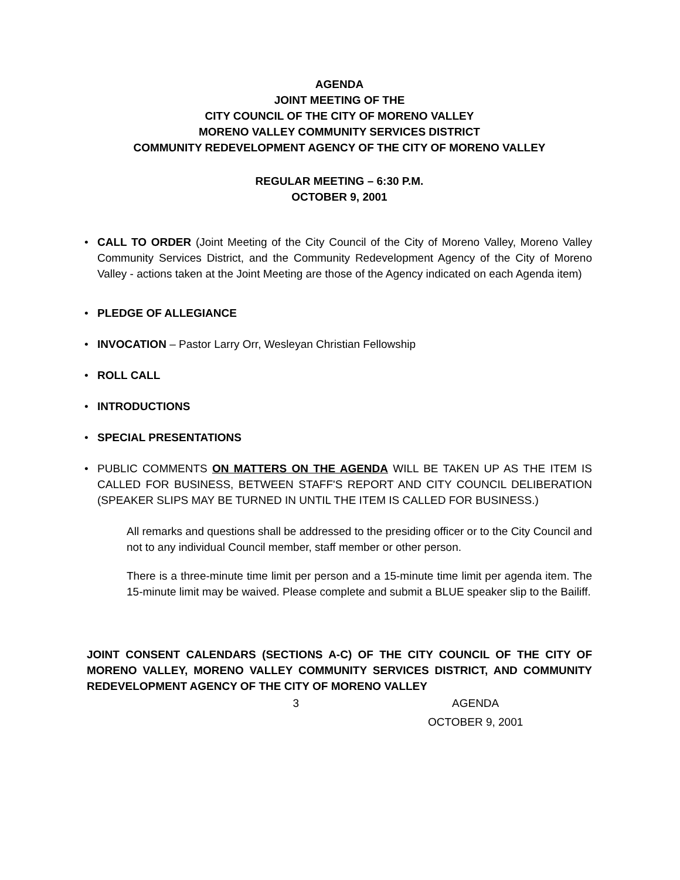AGENDA
JOINT MEETING OF THE
CITY COUNCIL OF THE CITY OF MORENO VALLEY
MORENO VALLEY COMMUNITY SERVICES DISTRICT
COMMUNITY REDEVELOPMENT AGENCY OF THE CITY OF MORENO VALLEY
REGULAR MEETING – 6:30 P.M.
OCTOBER 9, 2001
• CALL TO ORDER (Joint Meeting of the City Council of the City of Moreno Valley, Moreno Valley Community Services District, and the Community Redevelopment Agency of the City of Moreno Valley - actions taken at the Joint Meeting are those of the Agency indicated on each Agenda item)
• PLEDGE OF ALLEGIANCE
• INVOCATION – Pastor Larry Orr, Wesleyan Christian Fellowship
• ROLL CALL
• INTRODUCTIONS
• SPECIAL PRESENTATIONS
• PUBLIC COMMENTS ON MATTERS ON THE AGENDA WILL BE TAKEN UP AS THE ITEM IS CALLED FOR BUSINESS, BETWEEN STAFF'S REPORT AND CITY COUNCIL DELIBERATION (SPEAKER SLIPS MAY BE TURNED IN UNTIL THE ITEM IS CALLED FOR BUSINESS.)
All remarks and questions shall be addressed to the presiding officer or to the City Council and not to any individual Council member, staff member or other person.
There is a three-minute time limit per person and a 15-minute time limit per agenda item. The 15-minute limit may be waived. Please complete and submit a BLUE speaker slip to the Bailiff.
JOINT CONSENT CALENDARS (SECTIONS A-C) OF THE CITY COUNCIL OF THE CITY OF MORENO VALLEY, MORENO VALLEY COMMUNITY SERVICES DISTRICT, AND COMMUNITY REDEVELOPMENT AGENCY OF THE CITY OF MORENO VALLEY
3 AGENDA
OCTOBER 9, 2001